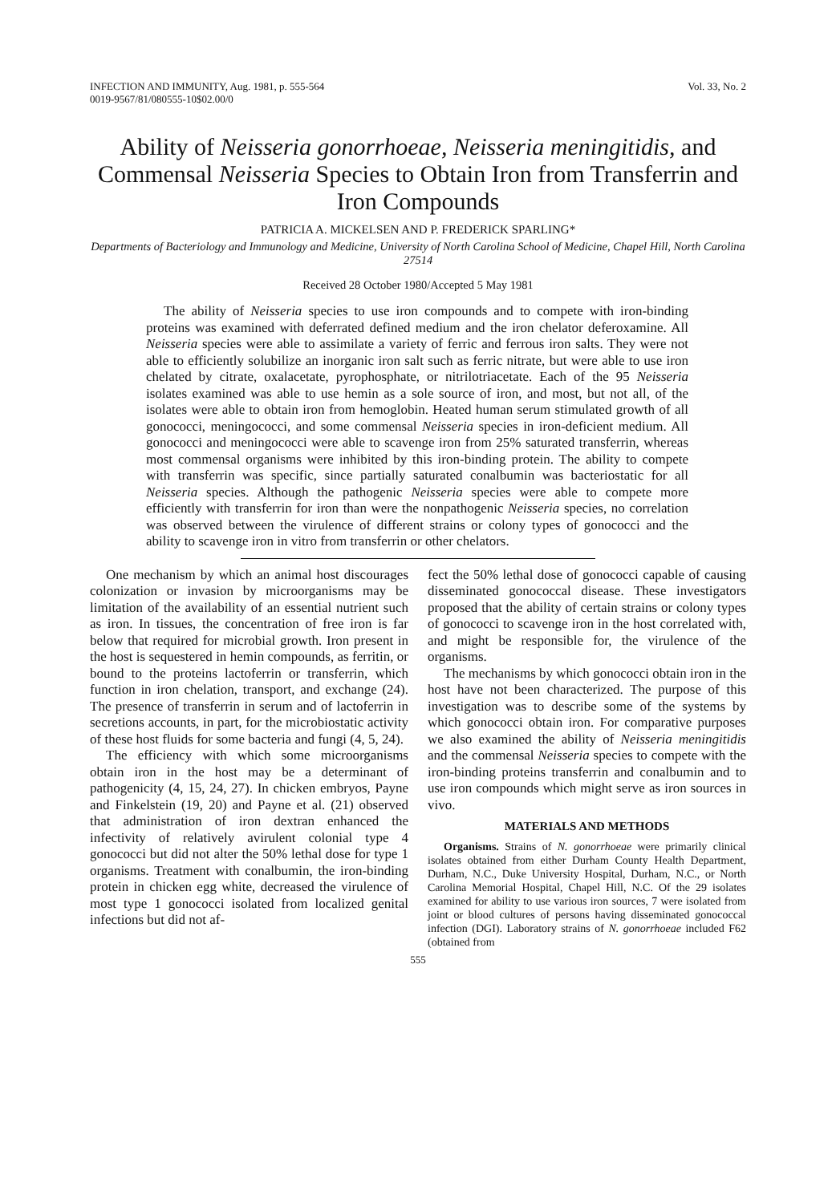INFECTION AND IMMUNITY, Aug. 1981, p. 555-564
0019-9567/81/080555-10$02.00/0
Vol. 33, No. 2
Ability of Neisseria gonorrhoeae, Neisseria meningitidis, and Commensal Neisseria Species to Obtain Iron from Transferrin and Iron Compounds
PATRICIA A. MICKELSEN AND P. FREDERICK SPARLING*
Departments of Bacteriology and Immunology and Medicine, University of North Carolina School of Medicine, Chapel Hill, North Carolina 27514
Received 28 October 1980/Accepted 5 May 1981
The ability of Neisseria species to use iron compounds and to compete with iron-binding proteins was examined with deferrated defined medium and the iron chelator deferoxamine. All Neisseria species were able to assimilate a variety of ferric and ferrous iron salts. They were not able to efficiently solubilize an inorganic iron salt such as ferric nitrate, but were able to use iron chelated by citrate, oxalacetate, pyrophosphate, or nitrilotriacetate. Each of the 95 Neisseria isolates examined was able to use hemin as a sole source of iron, and most, but not all, of the isolates were able to obtain iron from hemoglobin. Heated human serum stimulated growth of all gonococci, meningococci, and some commensal Neisseria species in iron-deficient medium. All gonococci and meningococci were able to scavenge iron from 25% saturated transferrin, whereas most commensal organisms were inhibited by this iron-binding protein. The ability to compete with transferrin was specific, since partially saturated conalbumin was bacteriostatic for all Neisseria species. Although the pathogenic Neisseria species were able to compete more efficiently with transferrin for iron than were the nonpathogenic Neisseria species, no correlation was observed between the virulence of different strains or colony types of gonococci and the ability to scavenge iron in vitro from transferrin or other chelators.
One mechanism by which an animal host discourages colonization or invasion by microorganisms may be limitation of the availability of an essential nutrient such as iron. In tissues, the concentration of free iron is far below that required for microbial growth. Iron present in the host is sequestered in hemin compounds, as ferritin, or bound to the proteins lactoferrin or transferrin, which function in iron chelation, transport, and exchange (24). The presence of transferrin in serum and of lactoferrin in secretions accounts, in part, for the microbiostatic activity of these host fluids for some bacteria and fungi (4, 5, 24).
The efficiency with which some microorganisms obtain iron in the host may be a determinant of pathogenicity (4, 15, 24, 27). In chicken embryos, Payne and Finkelstein (19, 20) and Payne et al. (21) observed that administration of iron dextran enhanced the infectivity of relatively avirulent colonial type 4 gonococci but did not alter the 50% lethal dose for type 1 organisms. Treatment with conalbumin, the iron-binding protein in chicken egg white, decreased the virulence of most type 1 gonococci isolated from localized genital infections but did not af-
fect the 50% lethal dose of gonococci capable of causing disseminated gonococcal disease. These investigators proposed that the ability of certain strains or colony types of gonococci to scavenge iron in the host correlated with, and might be responsible for, the virulence of the organisms.
The mechanisms by which gonococci obtain iron in the host have not been characterized. The purpose of this investigation was to describe some of the systems by which gonococci obtain iron. For comparative purposes we also examined the ability of Neisseria meningitidis and the commensal Neisseria species to compete with the iron-binding proteins transferrin and conalbumin and to use iron compounds which might serve as iron sources in vivo.
MATERIALS AND METHODS
Organisms. Strains of N. gonorrhoeae were primarily clinical isolates obtained from either Durham County Health Department, Durham, N.C., Duke University Hospital, Durham, N.C., or North Carolina Memorial Hospital, Chapel Hill, N.C. Of the 29 isolates examined for ability to use various iron sources, 7 were isolated from joint or blood cultures of persons having disseminated gonococcal infection (DGI). Laboratory strains of N. gonorrhoeae included F62 (obtained from
555